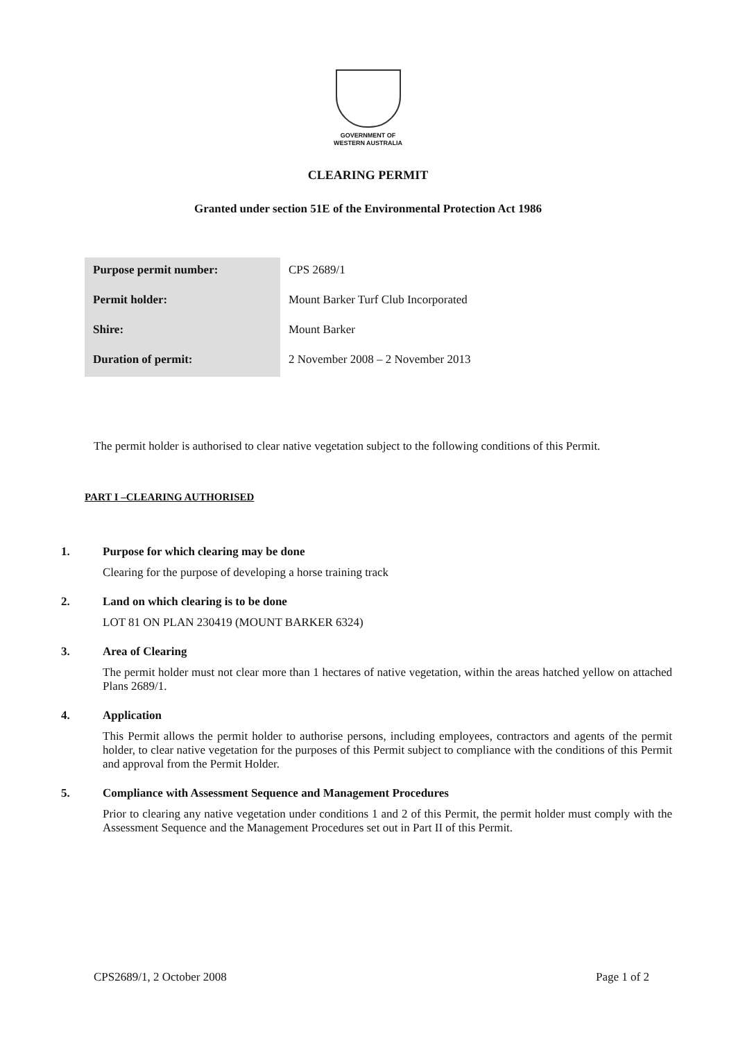GOVERNMENT OF
WESTERN AUSTRALIA
CLEARING PERMIT
Granted under section 51E of the Environmental Protection Act 1986
| Purpose permit number: | CPS 2689/1 |
| Permit holder: | Mount Barker Turf Club Incorporated |
| Shire: | Mount Barker |
| Duration of permit: | 2 November 2008 – 2 November 2013 |
The permit holder is authorised to clear native vegetation subject to the following conditions of this Permit.
PART I –CLEARING AUTHORISED
1. Purpose for which clearing may be done
Clearing for the purpose of developing a horse training track
2. Land on which clearing is to be done
LOT 81 ON PLAN 230419 (MOUNT BARKER 6324)
3. Area of Clearing
The permit holder must not clear more than 1 hectares of native vegetation, within the areas hatched yellow on attached Plans 2689/1.
4. Application
This Permit allows the permit holder to authorise persons, including employees, contractors and agents of the permit holder, to clear native vegetation for the purposes of this Permit subject to compliance with the conditions of this Permit and approval from the Permit Holder.
5. Compliance with Assessment Sequence and Management Procedures
Prior to clearing any native vegetation under conditions 1 and 2 of this Permit, the permit holder must comply with the Assessment Sequence and the Management Procedures set out in Part II of this Permit.
CPS2689/1, 2 October 2008 Page 1 of 2